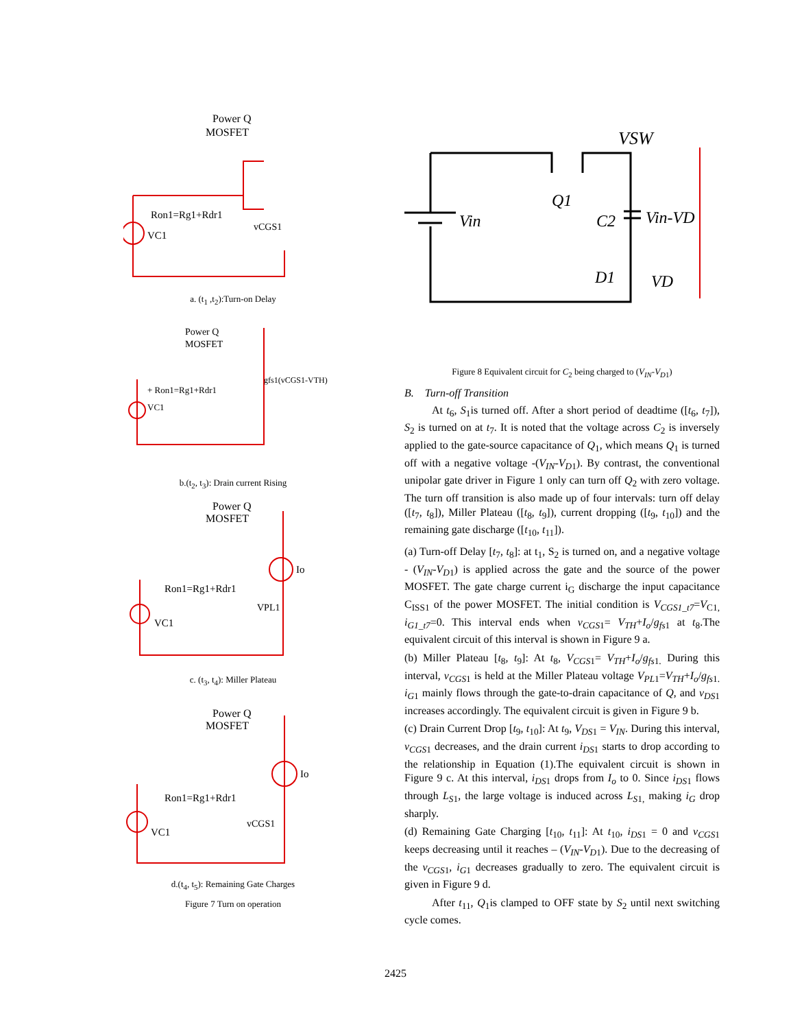Power Q
MOSFET
Ron1=Rg1+Rdr1
VC1
vCGS1
a. (t<sub>1</sub> ,t<sub>2</sub>):Turn-on Delay
Power Q
MOSFET
+ Ron1=Rg1+Rdr1
VC1
gfs1(vCGS1-VTH)
b.(t<sub>2</sub>, t<sub>3</sub>): Drain current Rising
Power Q
MOSFET
Ron1=Rg1+Rdr1
VC1
VPL1
Io
c. (t<sub>3</sub>, t<sub>4</sub>): Miller Plateau
Power Q
MOSFET
Ron1=Rg1+Rdr1
VC1
vCGS1
Io
d.(t<sub>4</sub>, t<sub>5</sub>): Remaining Gate Charges
Figure 7 Turn on operation
VSW
Vin
Q1
C2
Vin-VD
D1
VD
Figure 8 Equivalent circuit for C<sub>2</sub> being charged to (V<sub>IN</sub>-V<sub>D</sub><sub>1</sub>)
B. Turn-off Transition
At t<sub>6</sub>, S<sub>1</sub>is turned off. After a short period of deadtime ([t<sub>6</sub>, t<sub>7</sub>]), S<sub>2</sub> is turned on at t<sub>7</sub>. It is noted that the voltage across C<sub>2</sub> is inversely applied to the gate-source capacitance of Q<sub>1</sub>, which means Q<sub>1</sub> is turned off with a negative voltage -(V<sub>IN</sub>-V<sub>D</sub><sub>1</sub>). By contrast, the conventional unipolar gate driver in Figure 1 only can turn off Q<sub>2</sub> with zero voltage. The turn off transition is also made up of four intervals: turn off delay ([t<sub>7</sub>, t<sub>8</sub>]), Miller Plateau ([t<sub>8</sub>, t<sub>9</sub>]), current dropping ([t<sub>9</sub>, t<sub>10</sub>]) and the remaining gate discharge ([t<sub>10</sub>, t<sub>11</sub>]).
(a) Turn-off Delay [t<sub>7</sub>, t<sub>8</sub>]: at t<sub>1</sub>, S<sub>2</sub> is turned on, and a negative voltage - (V<sub>IN</sub>-V<sub>D</sub><sub>1</sub>) is applied across the gate and the source of the power MOSFET. The gate charge current i<sub>G</sub> discharge the input capacitance C<sub>ISS1</sub> of the power MOSFET. The initial condition is V<sub>CGS1_t7</sub>=V<sub>C1,</sub> i<sub>G1_t7</sub>=0. This interval ends when v<sub>CGS</sub><sub>1</sub>= V<sub>TH</sub>+I<sub>o</sub>/g<sub>fs</sub><sub>1</sub> at t<sub>8</sub>.The equivalent circuit of this interval is shown in Figure 9 a.
(b) Miller Plateau [t<sub>8</sub>, t<sub>9</sub>]: At t<sub>8</sub>, V<sub>CGS</sub><sub>1</sub>= V<sub>TH</sub>+I<sub>o</sub>/g<sub>fs</sub><sub>1.</sub> During this interval, v<sub>CGS</sub><sub>1</sub> is held at the Miller Plateau voltage V<sub>PL</sub><sub>1</sub>=V<sub>TH</sub>+I<sub>o</sub>/g<sub>fs</sub><sub>1.</sub> i<sub>G</sub><sub>1</sub> mainly flows through the gate-to-drain capacitance of Q, and v<sub>DS</sub><sub>1</sub> increases accordingly. The equivalent circuit is given in Figure 9 b.
(c) Drain Current Drop [t<sub>9</sub>, t<sub>10</sub>]: At t<sub>9</sub>, V<sub>DS</sub><sub>1</sub> = V<sub>IN</sub>. During this interval, v<sub>CGS</sub><sub>1</sub> decreases, and the drain current i<sub>DS</sub><sub>1</sub> starts to drop according to the relationship in Equation (1).The equivalent circuit is shown in Figure 9 c. At this interval, i<sub>DS</sub><sub>1</sub> drops from I<sub>o</sub> to 0. Since i<sub>DS</sub><sub>1</sub> flows through L<sub>S</sub><sub>1</sub>, the large voltage is induced across L<sub>S</sub><sub>1,</sub> making i<sub>G</sub> drop sharply.
(d) Remaining Gate Charging [t<sub>10</sub>, t<sub>11</sub>]: At t<sub>10</sub>, i<sub>DS</sub><sub>1</sub> = 0 and v<sub>CGS</sub><sub>1</sub> keeps decreasing until it reaches – (V<sub>IN</sub>-V<sub>D</sub><sub>1</sub>). Due to the decreasing of the v<sub>CGS</sub><sub>1</sub>, i<sub>G</sub><sub>1</sub> decreases gradually to zero. The equivalent circuit is given in Figure 9 d.
After t<sub>11</sub>, Q<sub>1</sub>is clamped to OFF state by S<sub>2</sub> until next switching cycle comes.
2425